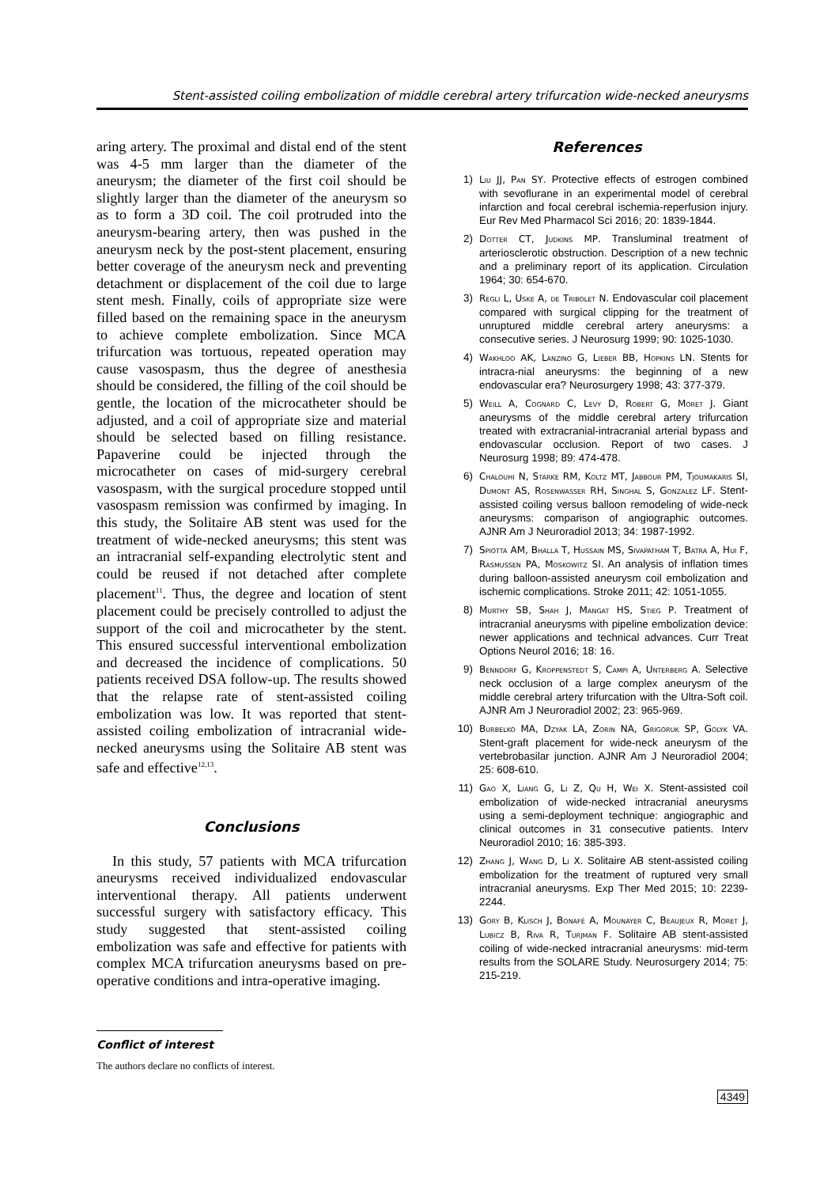Stent-assisted coiling embolization of middle cerebral artery trifurcation wide-necked aneurysms
aring artery. The proximal and distal end of the stent was 4-5 mm larger than the diameter of the aneurysm; the diameter of the first coil should be slightly larger than the diameter of the aneurysm so as to form a 3D coil. The coil protruded into the aneurysm-bearing artery, then was pushed in the aneurysm neck by the post-stent placement, ensuring better coverage of the aneurysm neck and preventing detachment or displacement of the coil due to large stent mesh. Finally, coils of appropriate size were filled based on the remaining space in the aneurysm to achieve complete embolization. Since MCA trifurcation was tortuous, repeated operation may cause vasospasm, thus the degree of anesthesia should be considered, the filling of the coil should be gentle, the location of the microcatheter should be adjusted, and a coil of appropriate size and material should be selected based on filling resistance. Papaverine could be injected through the microcatheter on cases of mid-surgery cerebral vasospasm, with the surgical procedure stopped until vasospasm remission was confirmed by imaging. In this study, the Solitaire AB stent was used for the treatment of wide-necked aneurysms; this stent was an intracranial self-expanding electrolytic stent and could be reused if not detached after complete placement<sup>11</sup>. Thus, the degree and location of stent placement could be precisely controlled to adjust the support of the coil and microcatheter by the stent. This ensured successful interventional embolization and decreased the incidence of complications. 50 patients received DSA follow-up. The results showed that the relapse rate of stent-assisted coiling embolization was low. It was reported that stent-assisted coiling embolization of intracranial wide-necked aneurysms using the Solitaire AB stent was safe and effective<sup>12,13</sup>.
Conclusions
In this study, 57 patients with MCA trifurcation aneurysms received individualized endovascular interventional therapy. All patients underwent successful surgery with satisfactory efficacy. This study suggested that stent-assisted coiling embolization was safe and effective for patients with complex MCA trifurcation aneurysms based on pre-operative conditions and intra-operative imaging.
Conflict of interest
The authors declare no conflicts of interest.
References
1) Liu JJ, Pan SY. Protective effects of estrogen combined with sevoflurane in an experimental model of cerebral infarction and focal cerebral ischemia-reperfusion injury. Eur Rev Med Pharmacol Sci 2016; 20: 1839-1844.
2) Dotter CT, Judkins MP. Transluminal treatment of arteriosclerotic obstruction. Description of a new technic and a preliminary report of its application. Circulation 1964; 30: 654-670.
3) Regli L, Uske A, de Tribolet N. Endovascular coil placement compared with surgical clipping for the treatment of unruptured middle cerebral artery aneurysms: a consecutive series. J Neurosurg 1999; 90: 1025-1030.
4) Wakhloo AK, Lanzino G, Lieber BB, Hopkins LN. Stents for intracra-nial aneurysms: the beginning of a new endovascular era? Neurosurgery 1998; 43: 377-379.
5) Weill A, Cognard C, Levy D, Robert G, Moret J. Giant aneurysms of the middle cerebral artery trifurcation treated with extracranial-intracranial arterial bypass and endovascular occlusion. Report of two cases. J Neurosurg 1998; 89: 474-478.
6) Chalouhi N, Starke RM, Koltz MT, Jabbour PM, Tjoumakaris SI, Dumont AS, Rosenwasser RH, Singhal S, Gonzalez LF. Stent-assisted coiling versus balloon remodeling of wide-neck aneurysms: comparison of angiographic outcomes. AJNR Am J Neuroradiol 2013; 34: 1987-1992.
7) Spiotta AM, Bhalla T, Hussain MS, Sivapatham T, Batra A, Hui F, Rasmussen PA, Moskowitz SI. An analysis of inflation times during balloon-assisted aneurysm coil embolization and ischemic complications. Stroke 2011; 42: 1051-1055.
8) Murthy SB, Shah J, Mangat HS, Stieg P. Treatment of intracranial aneurysms with pipeline embolization device: newer applications and technical advances. Curr Treat Options Neurol 2016; 18: 16.
9) Benndorf G, Kroppenstedt S, Campi A, Unterberg A. Selective neck occlusion of a large complex aneurysm of the middle cerebral artery trifurcation with the Ultra-Soft coil. AJNR Am J Neuroradiol 2002; 23: 965-969.
10) Burbelko MA, Dzyak LA, Zorin NA, Grigoruk SP, Golyk VA. Stent-graft placement for wide-neck aneurysm of the vertebrobasilar junction. AJNR Am J Neuroradiol 2004; 25: 608-610.
11) Gao X, Liang G, Li Z, Qu H, Wei X. Stent-assisted coil embolization of wide-necked intracranial aneurysms using a semi-deployment technique: angiographic and clinical outcomes in 31 consecutive patients. Interv Neuroradiol 2010; 16: 385-393.
12) Zhang J, Wang D, Li X. Solitaire AB stent-assisted coiling embolization for the treatment of ruptured very small intracranial aneurysms. Exp Ther Med 2015; 10: 2239-2244.
13) Gory B, Klisch J, Bonafé A, Mounayer C, Beaujeux R, Moret J, Lubicz B, Riva R, Turjman F. Solitaire AB stent-assisted coiling of wide-necked intracranial aneurysms: mid-term results from the SOLARE Study. Neurosurgery 2014; 75: 215-219.
4349